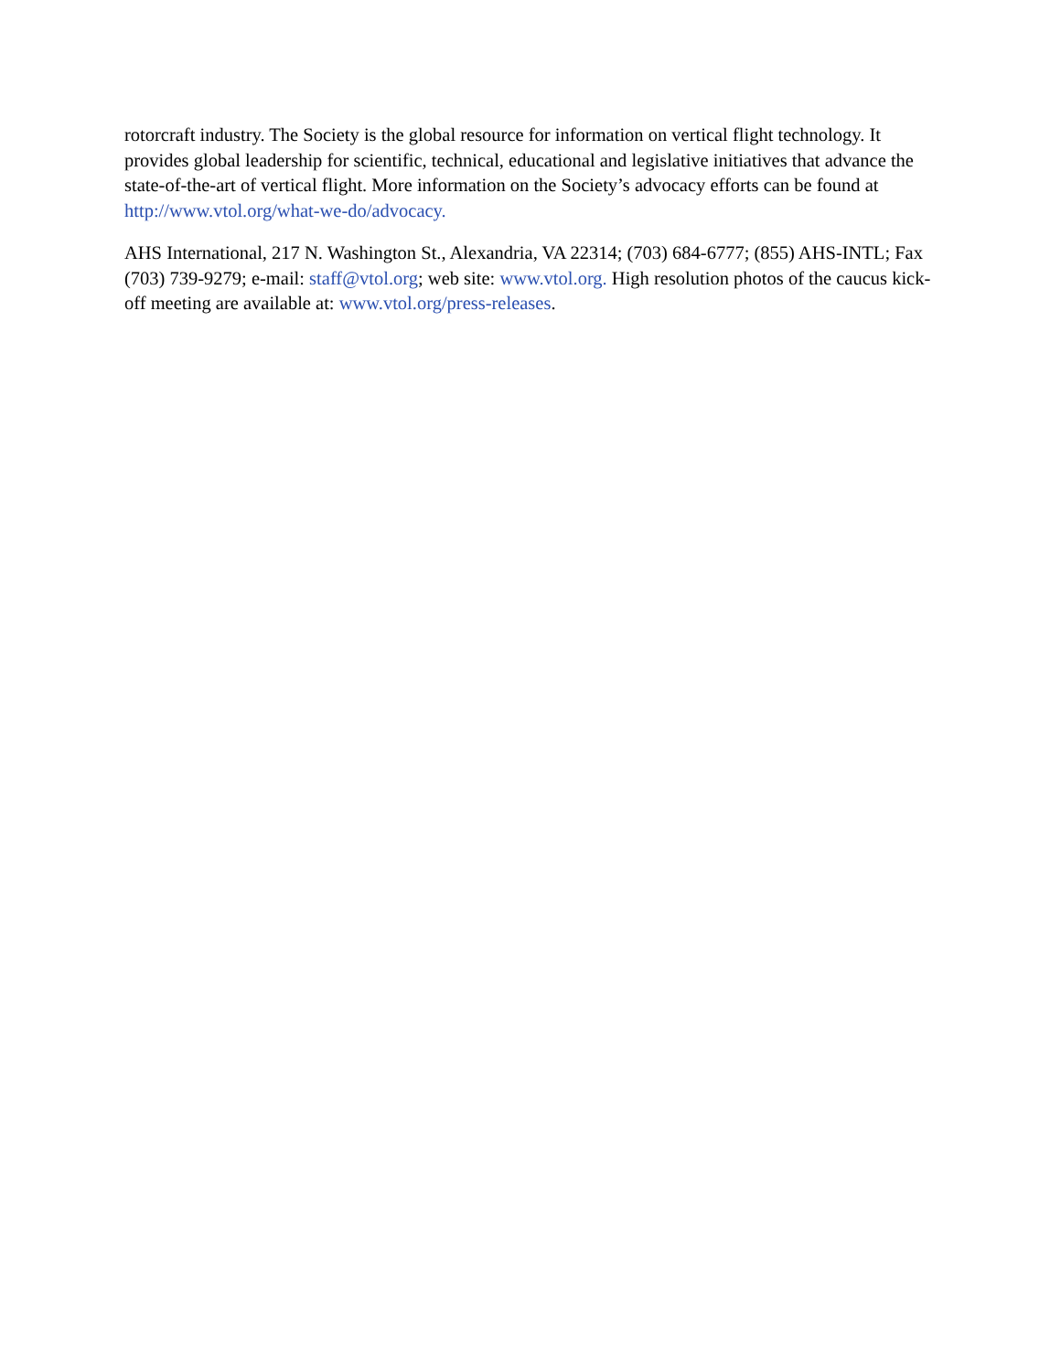rotorcraft industry. The Society is the global resource for information on vertical flight technology. It provides global leadership for scientific, technical, educational and legislative initiatives that advance the state-of-the-art of vertical flight. More information on the Society’s advocacy efforts can be found at http://www.vtol.org/what-we-do/advocacy.
AHS International, 217 N. Washington St., Alexandria, VA 22314; (703) 684-6777; (855) AHS-INTL; Fax (703) 739-9279; e-mail: staff@vtol.org; web site: www.vtol.org. High resolution photos of the caucus kick-off meeting are available at: www.vtol.org/press-releases.